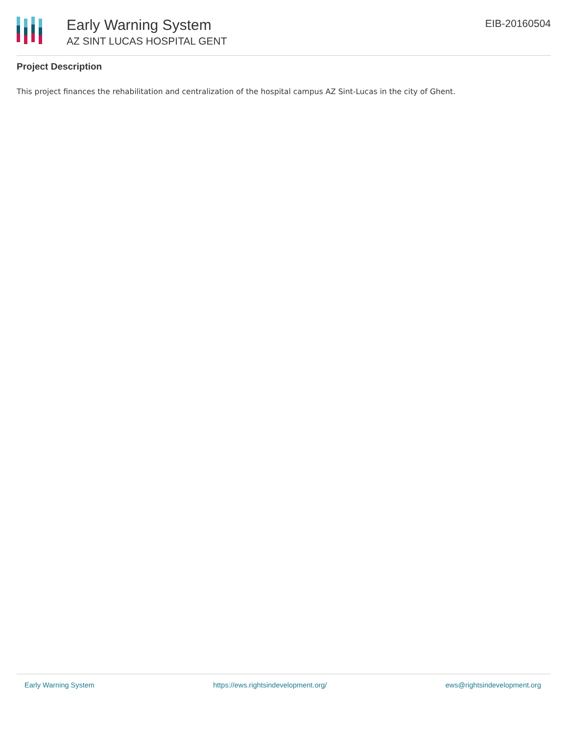Early Warning System
AZ SINT LUCAS HOSPITAL GENT
EIB-20160504
Project Description
This project finances the rehabilitation and centralization of the hospital campus AZ Sint-Lucas in the city of Ghent.
Early Warning System https://ews.rightsindevelopment.org/ ews@rightsindevelopment.org